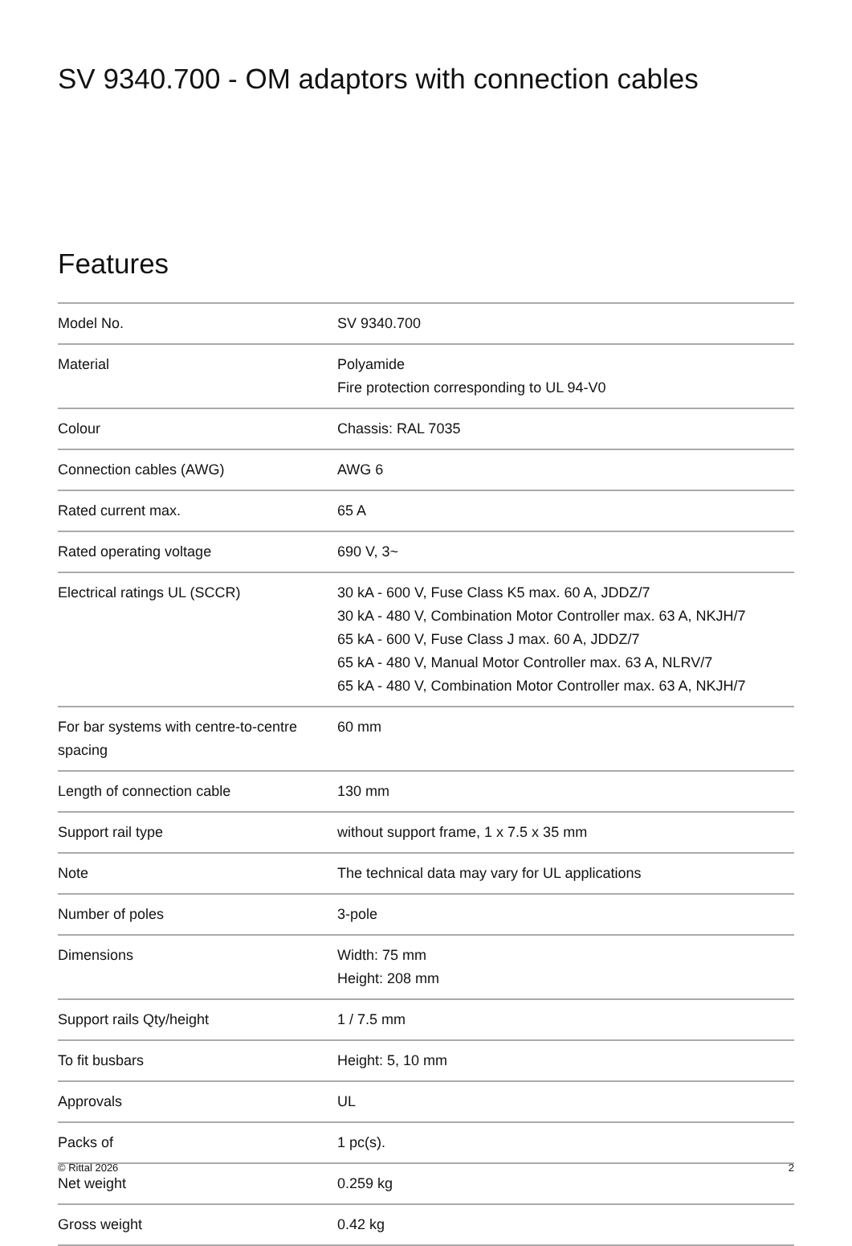SV 9340.700 - OM adaptors with connection cables
Features
| Model No. | SV 9340.700 |
| Material | Polyamide Fire protection corresponding to UL 94-V0 |
| Colour | Chassis: RAL 7035 |
| Connection cables (AWG) | AWG 6 |
| Rated current max. | 65 A |
| Rated operating voltage | 690 V, 3~ |
| Electrical ratings UL (SCCR) | 30 kA - 600 V, Fuse Class K5 max. 60 A, JDDZ/7 30 kA - 480 V, Combination Motor Controller max. 63 A, NKJH/7 65 kA - 600 V, Fuse Class J max. 60 A, JDDZ/7 65 kA - 480 V, Manual Motor Controller max. 63 A, NLRV/7 65 kA - 480 V, Combination Motor Controller max. 63 A, NKJH/7 |
| For bar systems with centre-to-centre spacing | 60 mm |
| Length of connection cable | 130 mm |
| Support rail type | without support frame, 1 x 7.5 x 35 mm |
| Note | The technical data may vary for UL applications |
| Number of poles | 3-pole |
| Dimensions | Width: 75 mm Height: 208 mm |
| Support rails Qty/height | 1 / 7.5 mm |
| To fit busbars | Height: 5, 10 mm |
| Approvals | UL |
| Packs of | 1 pc(s). |
| Net weight | 0.259 kg |
| Gross weight | 0.42 kg |
© Rittal 2026 2